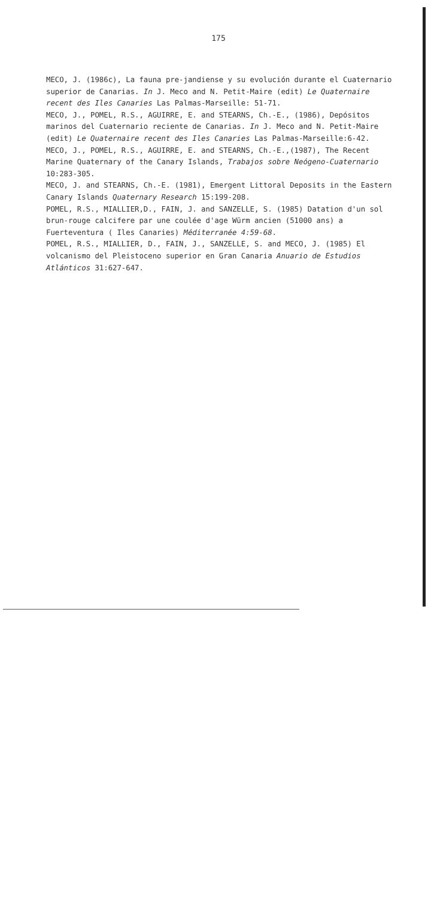175
MECO, J. (1986c), La fauna pre-jandiense y su evolución durante el Cuaternario superior de Canarias. In J. Meco and N. Petit-Maire (edit) Le Quaternaire recent des Iles Canaries Las Palmas-Marseille: 51-71.
MECO, J., POMEL, R.S., AGUIRRE, E. and STEARNS, Ch.-E., (1986), Depósitos marinos del Cuaternario reciente de Canarias. In J. Meco and N. Petit-Maire (edit) Le Quaternaire recent des Iles Canaries Las Palmas-Marseille:6-42.
MECO, J., POMEL, R.S., AGUIRRE, E. and STEARNS, Ch.-E.,(1987), The Recent Marine Quaternary of the Canary Islands, Trabajos sobre Neógeno-Cuaternario 10:283-305.
MECO, J. and STEARNS, Ch.-E. (1981), Emergent Littoral Deposits in the Eastern Canary Islands Quaternary Research 15:199-208.
POMEL, R.S., MIALLIER,D., FAIN, J. and SANZELLE, S. (1985) Datation d'un sol brun-rouge calcifere par une coulée d'age Würm ancien (51000 ans) a Fuerteventura ( Iles Canaries) Méditerranée 4:59-68.
POMEL, R.S., MIALLIER, D., FAIN, J., SANZELLE, S. and MECO, J. (1985) El volcanismo del Pleistoceno superior en Gran Canaria Anuario de Estudios Atlánticos 31:627-647.